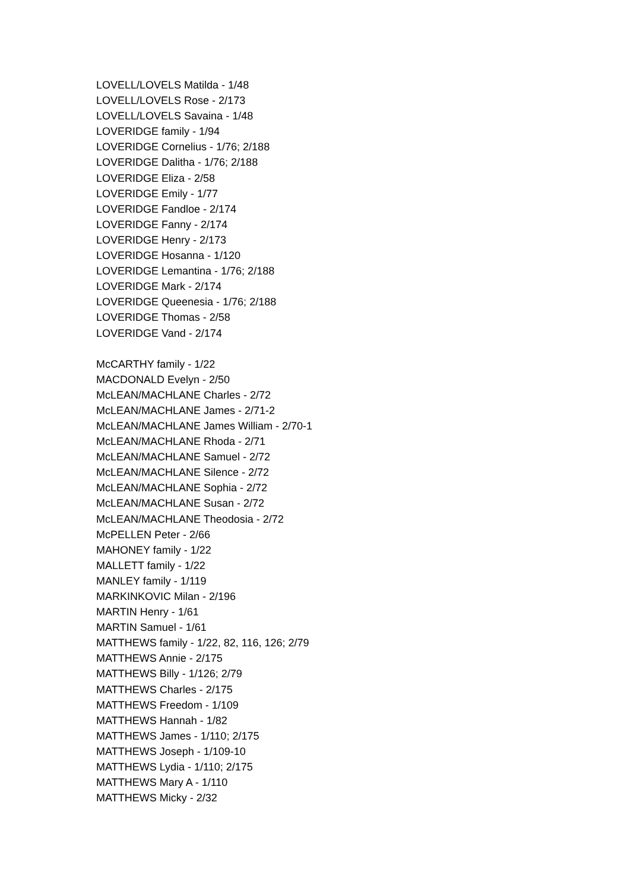LOVELL/LOVELS Matilda - 1/48
LOVELL/LOVELS Rose - 2/173
LOVELL/LOVELS Savaina - 1/48
LOVERIDGE family - 1/94
LOVERIDGE Cornelius - 1/76; 2/188
LOVERIDGE Dalitha - 1/76; 2/188
LOVERIDGE Eliza - 2/58
LOVERIDGE Emily - 1/77
LOVERIDGE Fandloe - 2/174
LOVERIDGE Fanny - 2/174
LOVERIDGE Henry - 2/173
LOVERIDGE Hosanna - 1/120
LOVERIDGE Lemantina - 1/76; 2/188
LOVERIDGE Mark - 2/174
LOVERIDGE Queenesia - 1/76; 2/188
LOVERIDGE Thomas - 2/58
LOVERIDGE Vand - 2/174
McCARTHY family - 1/22
MACDONALD Evelyn - 2/50
McLEAN/MACHLANE Charles - 2/72
McLEAN/MACHLANE James - 2/71-2
McLEAN/MACHLANE James William - 2/70-1
McLEAN/MACHLANE Rhoda - 2/71
McLEAN/MACHLANE Samuel - 2/72
McLEAN/MACHLANE Silence - 2/72
McLEAN/MACHLANE Sophia - 2/72
McLEAN/MACHLANE Susan - 2/72
McLEAN/MACHLANE Theodosia - 2/72
McPELLEN Peter - 2/66
MAHONEY family - 1/22
MALLETT family - 1/22
MANLEY family - 1/119
MARKINKOVIC Milan - 2/196
MARTIN Henry - 1/61
MARTIN Samuel - 1/61
MATTHEWS family - 1/22, 82, 116, 126; 2/79
MATTHEWS Annie - 2/175
MATTHEWS Billy - 1/126; 2/79
MATTHEWS Charles - 2/175
MATTHEWS Freedom - 1/109
MATTHEWS Hannah - 1/82
MATTHEWS James - 1/110; 2/175
MATTHEWS Joseph - 1/109-10
MATTHEWS Lydia - 1/110; 2/175
MATTHEWS Mary A - 1/110
MATTHEWS Micky - 2/32